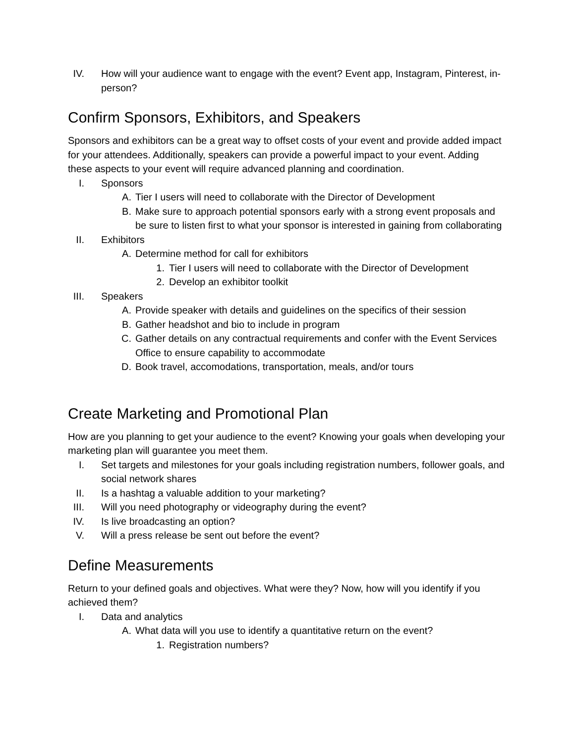IV. How will your audience want to engage with the event? Event app, Instagram, Pinterest, in-person?
Confirm Sponsors, Exhibitors, and Speakers
Sponsors and exhibitors can be a great way to offset costs of your event and provide added impact for your attendees. Additionally, speakers can provide a powerful impact to your event. Adding these aspects to your event will require advanced planning and coordination.
I. Sponsors
A. Tier I users will need to collaborate with the Director of Development
B. Make sure to approach potential sponsors early with a strong event proposals and be sure to listen first to what your sponsor is interested in gaining from collaborating
II. Exhibitors
A. Determine method for call for exhibitors
1. Tier I users will need to collaborate with the Director of Development
2. Develop an exhibitor toolkit
III. Speakers
A. Provide speaker with details and guidelines on the specifics of their session
B. Gather headshot and bio to include in program
C. Gather details on any contractual requirements and confer with the Event Services Office to ensure capability to accommodate
D. Book travel, accomodations, transportation, meals, and/or tours
Create Marketing and Promotional Plan
How are you planning to get your audience to the event? Knowing your goals when developing your marketing plan will guarantee you meet them.
I. Set targets and milestones for your goals including registration numbers, follower goals, and social network shares
II. Is a hashtag a valuable addition to your marketing?
III. Will you need photography or videography during the event?
IV. Is live broadcasting an option?
V. Will a press release be sent out before the event?
Define Measurements
Return to your defined goals and objectives. What were they? Now, how will you identify if you achieved them?
I. Data and analytics
A. What data will you use to identify a quantitative return on the event?
1. Registration numbers?